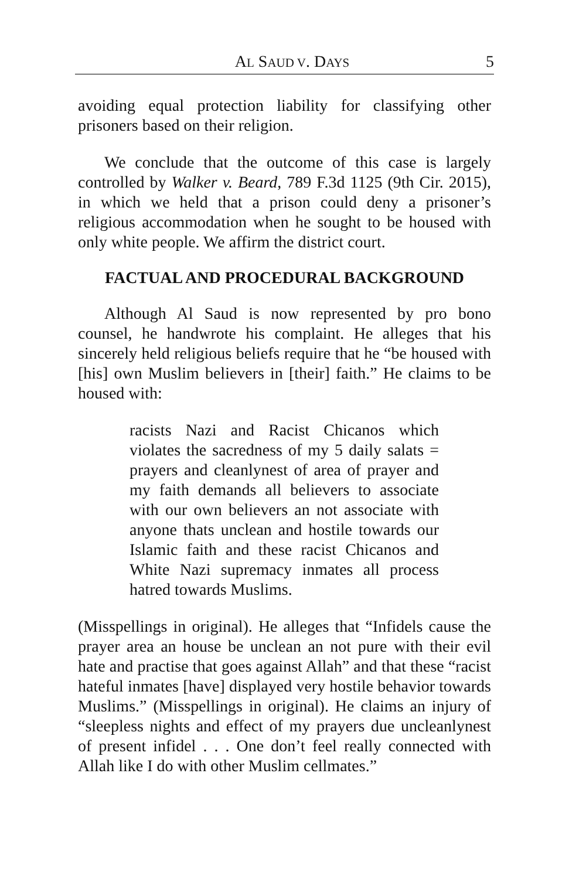AL SAUD V. DAYS 5
avoiding equal protection liability for classifying other prisoners based on their religion.
We conclude that the outcome of this case is largely controlled by Walker v. Beard, 789 F.3d 1125 (9th Cir. 2015), in which we held that a prison could deny a prisoner’s religious accommodation when he sought to be housed with only white people. We affirm the district court.
FACTUAL AND PROCEDURAL BACKGROUND
Although Al Saud is now represented by pro bono counsel, he handwrote his complaint. He alleges that his sincerely held religious beliefs require that he “be housed with [his] own Muslim believers in [their] faith.” He claims to be housed with:
racists Nazi and Racist Chicanos which violates the sacredness of my 5 daily salats = prayers and cleanlynest of area of prayer and my faith demands all believers to associate with our own believers an not associate with anyone thats unclean and hostile towards our Islamic faith and these racist Chicanos and White Nazi supremacy inmates all process hatred towards Muslims.
(Misspellings in original). He alleges that “Infidels cause the prayer area an house be unclean an not pure with their evil hate and practise that goes against Allah” and that these “racist hateful inmates [have] displayed very hostile behavior towards Muslims.” (Misspellings in original). He claims an injury of “sleepless nights and effect of my prayers due uncleanlynest of present infidel . . . One don’t feel really connected with Allah like I do with other Muslim cellmates.”